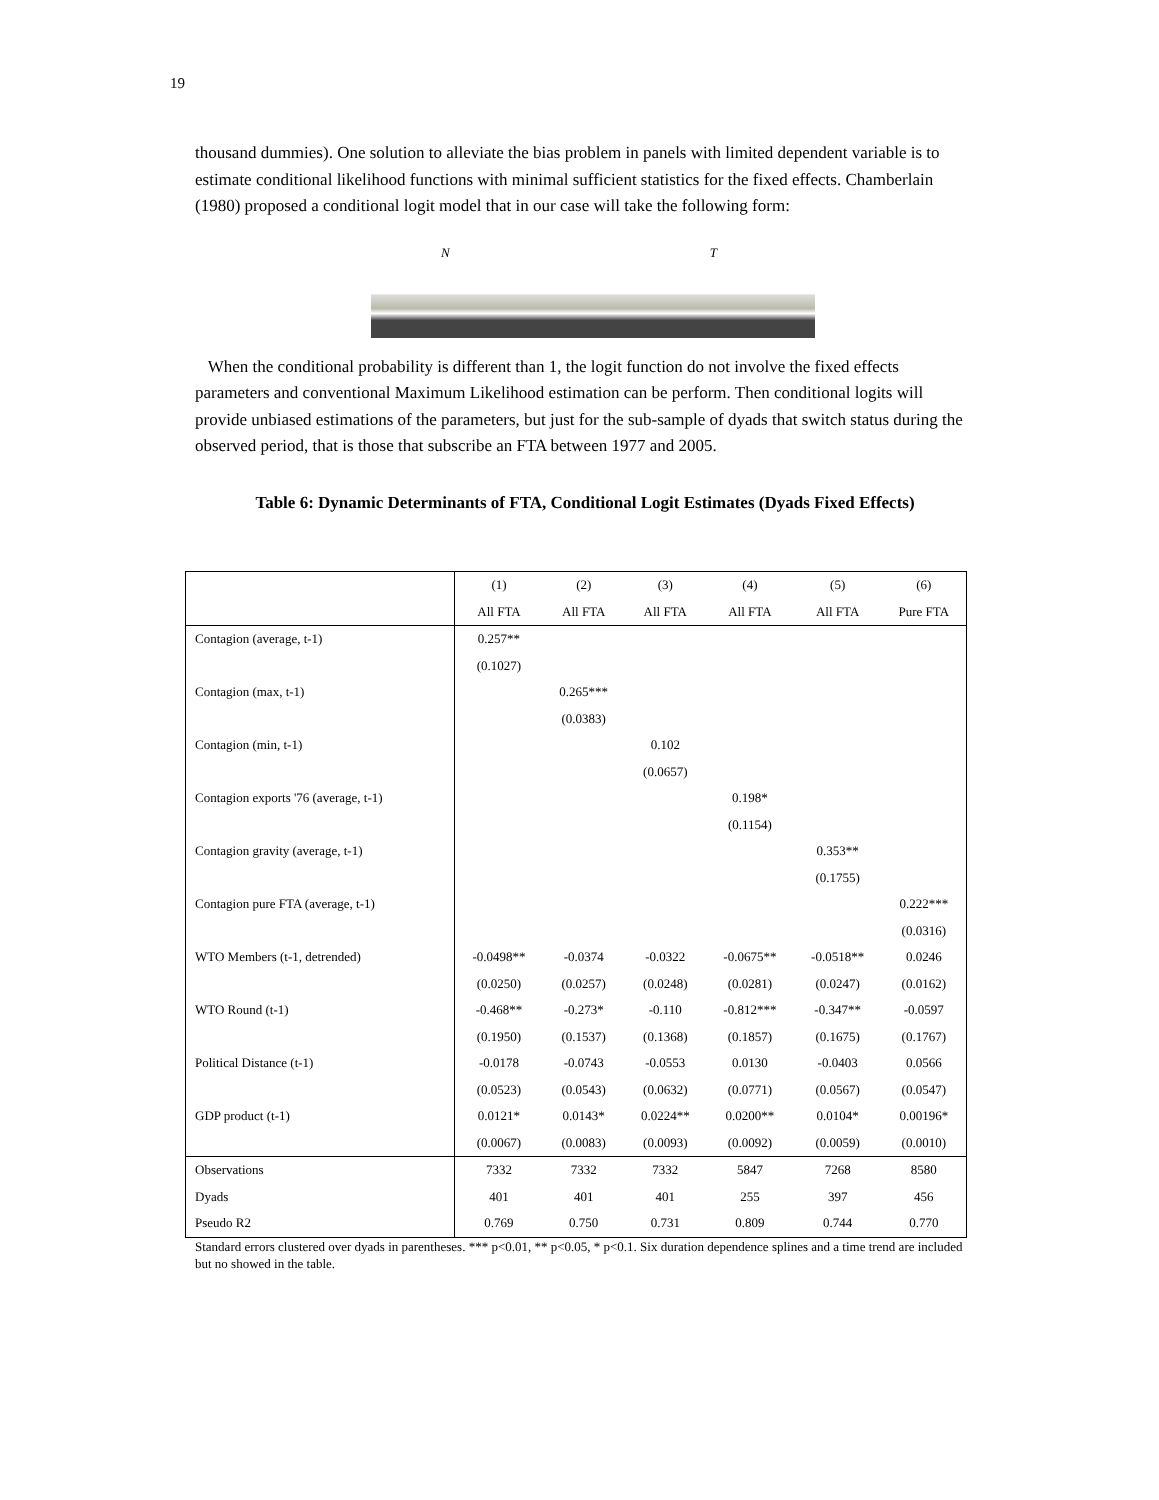19
thousand dummies). One solution to alleviate the bias problem in panels with limited dependent variable is to estimate conditional likelihood functions with minimal sufficient statistics for the fixed effects. Chamberlain (1980) proposed a conditional logit model that in our case will take the following form:
N T
When the conditional probability is different than 1, the logit function do not involve the fixed effects parameters and conventional Maximum Likelihood estimation can be perform. Then conditional logits will provide unbiased estimations of the parameters, but just for the sub-sample of dyads that switch status during the observed period, that is those that subscribe an FTA between 1977 and 2005.
Table 6: Dynamic Determinants of FTA, Conditional Logit Estimates (Dyads Fixed Effects)
| | (1) | (2) | (3) | (4) | (5) | (6) |
| --- | --- | --- | --- | --- | --- | --- |
| | All FTA | All FTA | All FTA | All FTA | All FTA | Pure FTA |
| Contagion (average, t-1) | 0.257** | | | | | |
| | (0.1027) | | | | | |
| Contagion (max, t-1) | | 0.265*** | | | | |
| | | (0.0383) | | | | |
| Contagion (min, t-1) | | | 0.102 | | | |
| | | | (0.0657) | | | |
| Contagion exports '76 (average, t-1) | | | | 0.198* | | |
| | | | | (0.1154) | | |
| Contagion gravity (average, t-1) | | | | | 0.353** | |
| | | | | | (0.1755) | |
| Contagion pure FTA (average, t-1) | | | | | | 0.222*** |
| | | | | | | (0.0316) |
| WTO Members (t-1, detrended) | -0.0498** | -0.0374 | -0.0322 | -0.0675** | -0.0518** | 0.0246 |
| | (0.0250) | (0.0257) | (0.0248) | (0.0281) | (0.0247) | (0.0162) |
| WTO Round (t-1) | -0.468** | -0.273* | -0.110 | -0.812*** | -0.347** | -0.0597 |
| | (0.1950) | (0.1537) | (0.1368) | (0.1857) | (0.1675) | (0.1767) |
| Political Distance (t-1) | -0.0178 | -0.0743 | -0.0553 | 0.0130 | -0.0403 | 0.0566 |
| | (0.0523) | (0.0543) | (0.0632) | (0.0771) | (0.0567) | (0.0547) |
| GDP product (t-1) | 0.0121* | 0.0143* | 0.0224** | 0.0200** | 0.0104* | 0.00196* |
| | (0.0067) | (0.0083) | (0.0093) | (0.0092) | (0.0059) | (0.0010) |
| Observations | 7332 | 7332 | 7332 | 5847 | 7268 | 8580 |
| Dyads | 401 | 401 | 401 | 255 | 397 | 456 |
| Pseudo R2 | 0.769 | 0.750 | 0.731 | 0.809 | 0.744 | 0.770 |
Standard errors clustered over dyads in parentheses. *** p<0.01, ** p<0.05, * p<0.1. Six duration dependence splines and a time trend are included but no showed in the table.